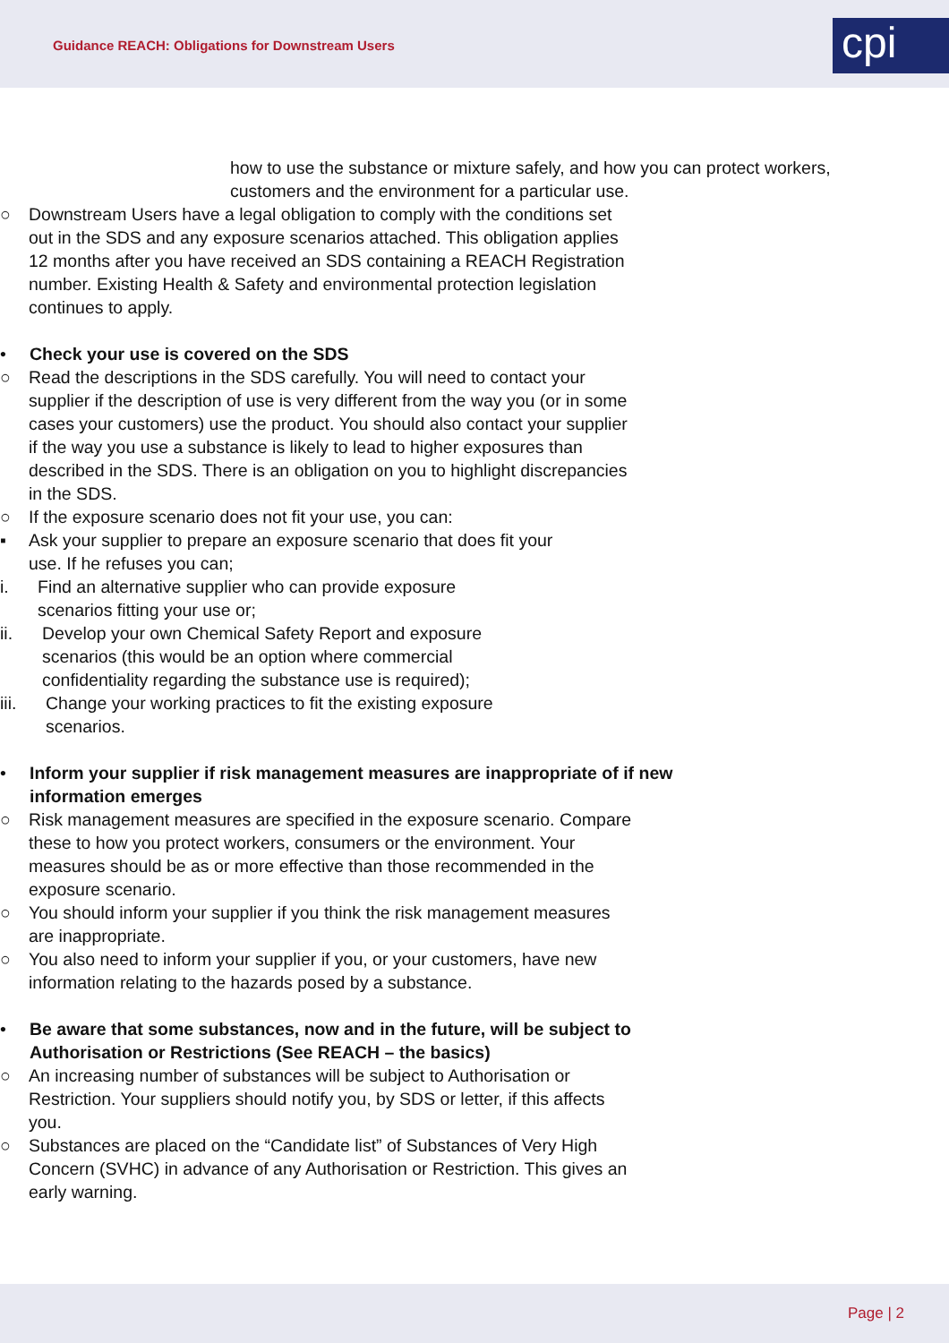Guidance REACH: Obligations for Downstream Users
cpi
how to use the substance or mixture safely, and how you can protect workers, customers and the environment for a particular use.
○ Downstream Users have a legal obligation to comply with the conditions set out in the SDS and any exposure scenarios attached. This obligation applies 12 months after you have received an SDS containing a REACH Registration number. Existing Health & Safety and environmental protection legislation continues to apply.
• Check your use is covered on the SDS
○ Read the descriptions in the SDS carefully. You will need to contact your supplier if the description of use is very different from the way you (or in some cases your customers) use the product. You should also contact your supplier if the way you use a substance is likely to lead to higher exposures than described in the SDS. There is an obligation on you to highlight discrepancies in the SDS.
○ If the exposure scenario does not fit your use, you can:
▪ Ask your supplier to prepare an exposure scenario that does fit your use. If he refuses you can;
i. Find an alternative supplier who can provide exposure scenarios fitting your use or;
ii. Develop your own Chemical Safety Report and exposure scenarios (this would be an option where commercial confidentiality regarding the substance use is required);
iii. Change your working practices to fit the existing exposure scenarios.
• Inform your supplier if risk management measures are inappropriate of if new information emerges
○ Risk management measures are specified in the exposure scenario. Compare these to how you protect workers, consumers or the environment. Your measures should be as or more effective than those recommended in the exposure scenario.
○ You should inform your supplier if you think the risk management measures are inappropriate.
○ You also need to inform your supplier if you, or your customers, have new information relating to the hazards posed by a substance.
• Be aware that some substances, now and in the future, will be subject to Authorisation or Restrictions (See REACH – the basics)
○ An increasing number of substances will be subject to Authorisation or Restriction. Your suppliers should notify you, by SDS or letter, if this affects you.
○ Substances are placed on the “Candidate list” of Substances of Very High Concern (SVHC) in advance of any Authorisation or Restriction. This gives an early warning.
Page | 2